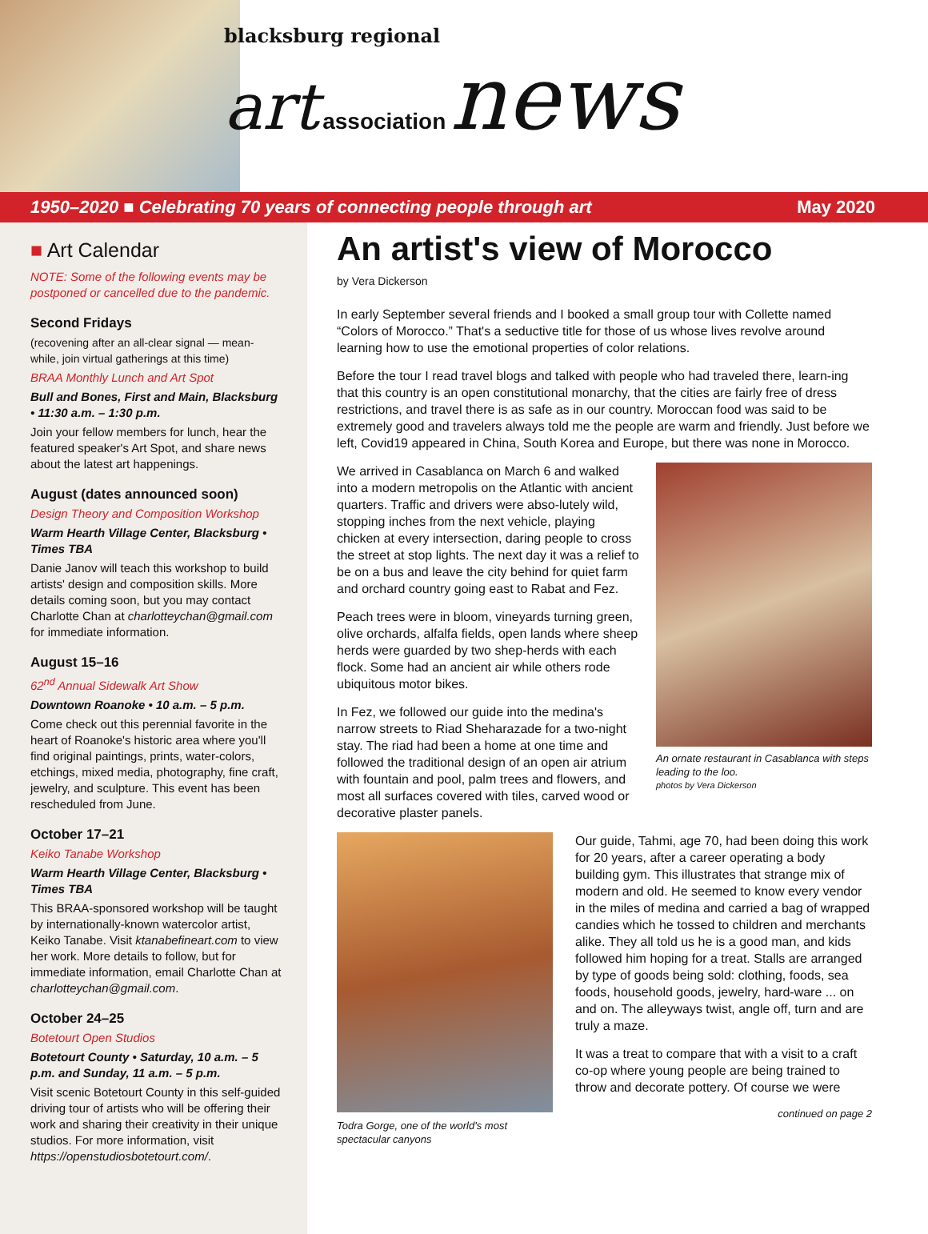blacksburg regional
art association news
1950–2020 ■ Celebrating 70 years of connecting people through art May 2020
■ Art Calendar
NOTE: Some of the following events may be postponed or cancelled due to the pandemic.
Second Fridays
(recovening after an all-clear signal — mean-while, join virtual gatherings at this time)
BRAA Monthly Lunch and Art Spot
Bull and Bones, First and Main, Blacksburg • 11:30 a.m. – 1:30 p.m.
Join your fellow members for lunch, hear the featured speaker's Art Spot, and share news about the latest art happenings.
August (dates announced soon)
Design Theory and Composition Workshop
Warm Hearth Village Center, Blacksburg • Times TBA
Danie Janov will teach this workshop to build artists' design and composition skills. More details coming soon, but you may contact Charlotte Chan at charlotteychan@gmail.com for immediate information.
August 15–16
62<sup>nd</sup> Annual Sidewalk Art Show
Downtown Roanoke • 10 a.m. – 5 p.m.
Come check out this perennial favorite in the heart of Roanoke's historic area where you'll find original paintings, prints, water-colors, etchings, mixed media, photography, fine craft, jewelry, and sculpture. This event has been rescheduled from June.
October 17–21
Keiko Tanabe Workshop
Warm Hearth Village Center, Blacksburg • Times TBA
This BRAA-sponsored workshop will be taught by internationally-known watercolor artist, Keiko Tanabe. Visit ktanabefineart.com to view her work. More details to follow, but for immediate information, email Charlotte Chan at charlotteychan@gmail.com.
October 24–25
Botetourt Open Studios
Botetourt County • Saturday, 10 a.m. – 5 p.m. and Sunday, 11 a.m. – 5 p.m.
Visit scenic Botetourt County in this self-guided driving tour of artists who will be offering their work and sharing their creativity in their unique studios. For more information, visit https://openstudiosbotetourt.com/.
An artist's view of Morocco
by Vera Dickerson
In early September several friends and I booked a small group tour with Collette named “Colors of Morocco.” That's a seductive title for those of us whose lives revolve around learning how to use the emotional properties of color relations.
Before the tour I read travel blogs and talked with people who had traveled there, learn-ing that this country is an open constitutional monarchy, that the cities are fairly free of dress restrictions, and travel there is as safe as in our country. Moroccan food was said to be extremely good and travelers always told me the people are warm and friendly. Just before we left, Covid19 appeared in China, South Korea and Europe, but there was none in Morocco.
An ornate restaurant in Casablanca with steps leading to the loo.
photos by Vera Dickerson
We arrived in Casablanca on March 6 and walked into a modern metropolis on the Atlantic with ancient quarters. Traffic and drivers were abso-lutely wild, stopping inches from the next vehicle, playing chicken at every intersection, daring people to cross the street at stop lights. The next day it was a relief to be on a bus and leave the city behind for quiet farm and orchard country going east to Rabat and Fez.
Peach trees were in bloom, vineyards turning green, olive orchards, alfalfa fields, open lands where sheep herds were guarded by two shep-herds with each flock. Some had an ancient air while others rode ubiquitous motor bikes.
In Fez, we followed our guide into the medina's narrow streets to Riad Sheharazade for a two-night stay. The riad had been a home at one time and followed the traditional design of an open air atrium with fountain and pool, palm trees and flowers, and most all surfaces covered with tiles, carved wood or decorative plaster panels.
Todra Gorge, one of the world's most spectacular canyons
Our guide, Tahmi, age 70, had been doing this work for 20 years, after a career operating a body building gym. This illustrates that strange mix of modern and old. He seemed to know every vendor in the miles of medina and carried a bag of wrapped candies which he tossed to children and merchants alike. They all told us he is a good man, and kids followed him hoping for a treat. Stalls are arranged by type of goods being sold: clothing, foods, sea foods, household goods, jewelry, hard-ware ... on and on. The alleyways twist, angle off, turn and are truly a maze.
It was a treat to compare that with a visit to a craft co-op where young people are being trained to throw and decorate pottery. Of course we were
continued on page 2